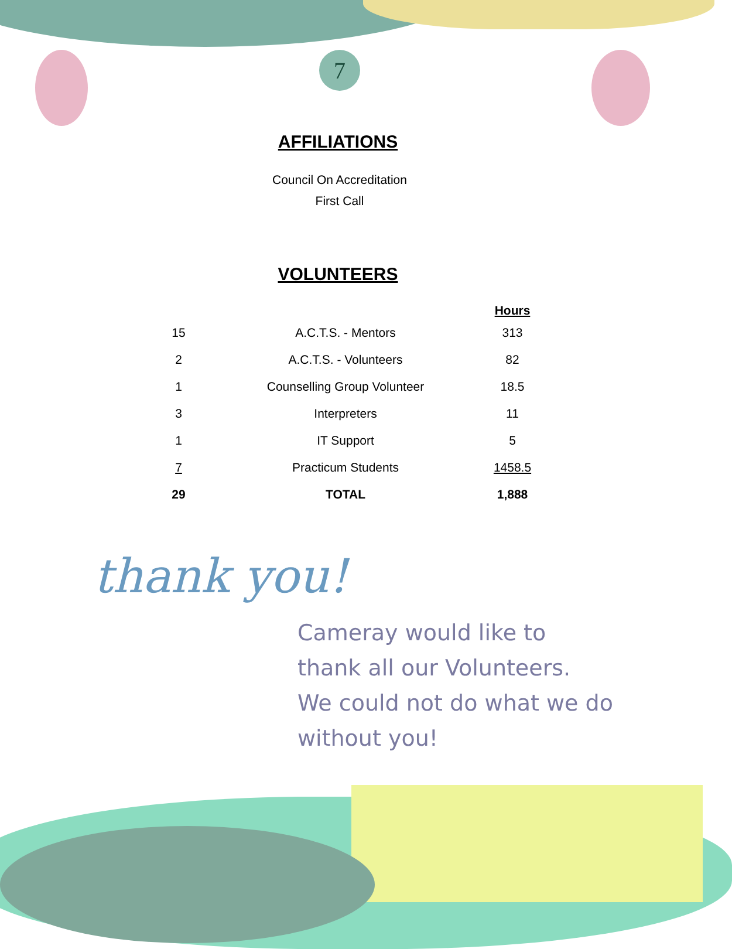7
AFFILIATIONS
Council On Accreditation
First Call
VOLUNTEERS
| | | Hours |
| --- | --- | --- |
| 15 | A.C.T.S. - Mentors | 313 |
| 2 | A.C.T.S. - Volunteers | 82 |
| 1 | Counselling Group Volunteer | 18.5 |
| 3 | Interpreters | 11 |
| 1 | IT Support | 5 |
| 7 | Practicum Students | 1458.5 |
| 29 | TOTAL | 1,888 |
thank you!
Cameray would like to
thank all our Volunteers.
We could not do what we do
without you!